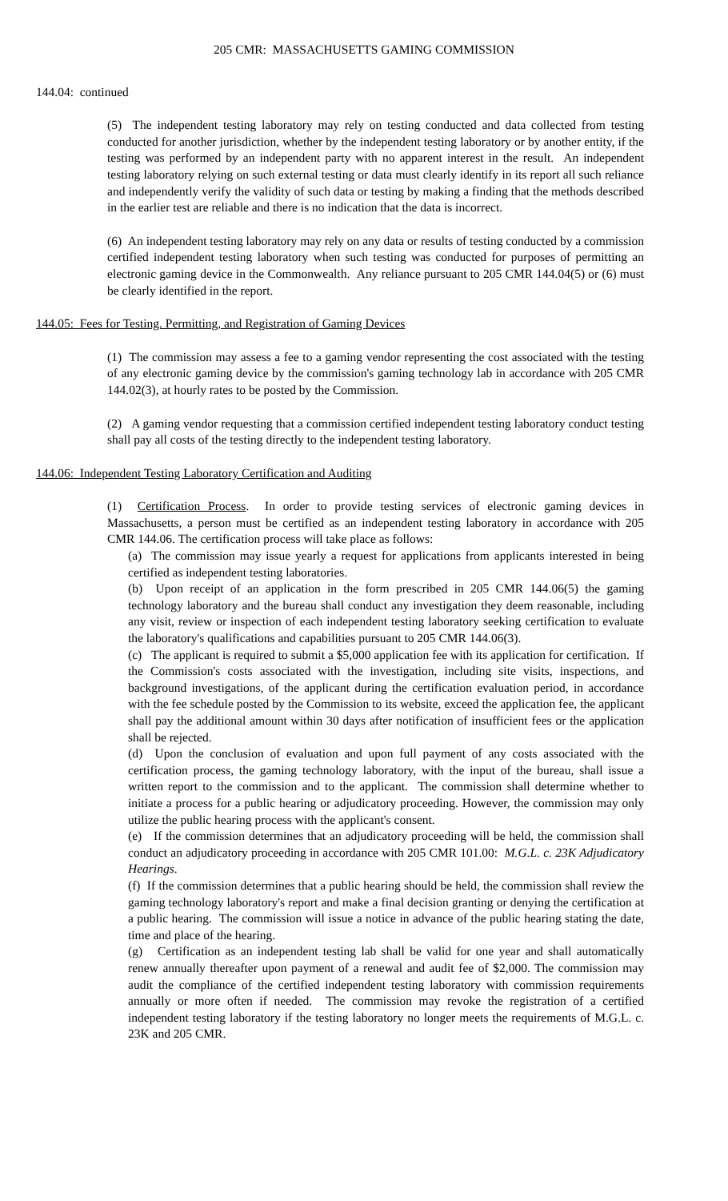205 CMR: MASSACHUSETTS GAMING COMMISSION
144.04: continued
(5) The independent testing laboratory may rely on testing conducted and data collected from testing conducted for another jurisdiction, whether by the independent testing laboratory or by another entity, if the testing was performed by an independent party with no apparent interest in the result. An independent testing laboratory relying on such external testing or data must clearly identify in its report all such reliance and independently verify the validity of such data or testing by making a finding that the methods described in the earlier test are reliable and there is no indication that the data is incorrect.
(6) An independent testing laboratory may rely on any data or results of testing conducted by a commission certified independent testing laboratory when such testing was conducted for purposes of permitting an electronic gaming device in the Commonwealth. Any reliance pursuant to 205 CMR 144.04(5) or (6) must be clearly identified in the report.
144.05: Fees for Testing. Permitting, and Registration of Gaming Devices
(1) The commission may assess a fee to a gaming vendor representing the cost associated with the testing of any electronic gaming device by the commission's gaming technology lab in accordance with 205 CMR 144.02(3), at hourly rates to be posted by the Commission.
(2) A gaming vendor requesting that a commission certified independent testing laboratory conduct testing shall pay all costs of the testing directly to the independent testing laboratory.
144.06: Independent Testing Laboratory Certification and Auditing
(1) Certification Process. In order to provide testing services of electronic gaming devices in Massachusetts, a person must be certified as an independent testing laboratory in accordance with 205 CMR 144.06. The certification process will take place as follows:
(a) The commission may issue yearly a request for applications from applicants interested in being certified as independent testing laboratories.
(b) Upon receipt of an application in the form prescribed in 205 CMR 144.06(5) the gaming technology laboratory and the bureau shall conduct any investigation they deem reasonable, including any visit, review or inspection of each independent testing laboratory seeking certification to evaluate the laboratory's qualifications and capabilities pursuant to 205 CMR 144.06(3).
(c) The applicant is required to submit a $5,000 application fee with its application for certification. If the Commission's costs associated with the investigation, including site visits, inspections, and background investigations, of the applicant during the certification evaluation period, in accordance with the fee schedule posted by the Commission to its website, exceed the application fee, the applicant shall pay the additional amount within 30 days after notification of insufficient fees or the application shall be rejected.
(d) Upon the conclusion of evaluation and upon full payment of any costs associated with the certification process, the gaming technology laboratory, with the input of the bureau, shall issue a written report to the commission and to the applicant. The commission shall determine whether to initiate a process for a public hearing or adjudicatory proceeding. However, the commission may only utilize the public hearing process with the applicant's consent.
(e) If the commission determines that an adjudicatory proceeding will be held, the commission shall conduct an adjudicatory proceeding in accordance with 205 CMR 101.00: M.G.L. c. 23K Adjudicatory Hearings.
(f) If the commission determines that a public hearing should be held, the commission shall review the gaming technology laboratory's report and make a final decision granting or denying the certification at a public hearing. The commission will issue a notice in advance of the public hearing stating the date, time and place of the hearing.
(g) Certification as an independent testing lab shall be valid for one year and shall automatically renew annually thereafter upon payment of a renewal and audit fee of $2,000. The commission may audit the compliance of the certified independent testing laboratory with commission requirements annually or more often if needed. The commission may revoke the registration of a certified independent testing laboratory if the testing laboratory no longer meets the requirements of M.G.L. c. 23K and 205 CMR.